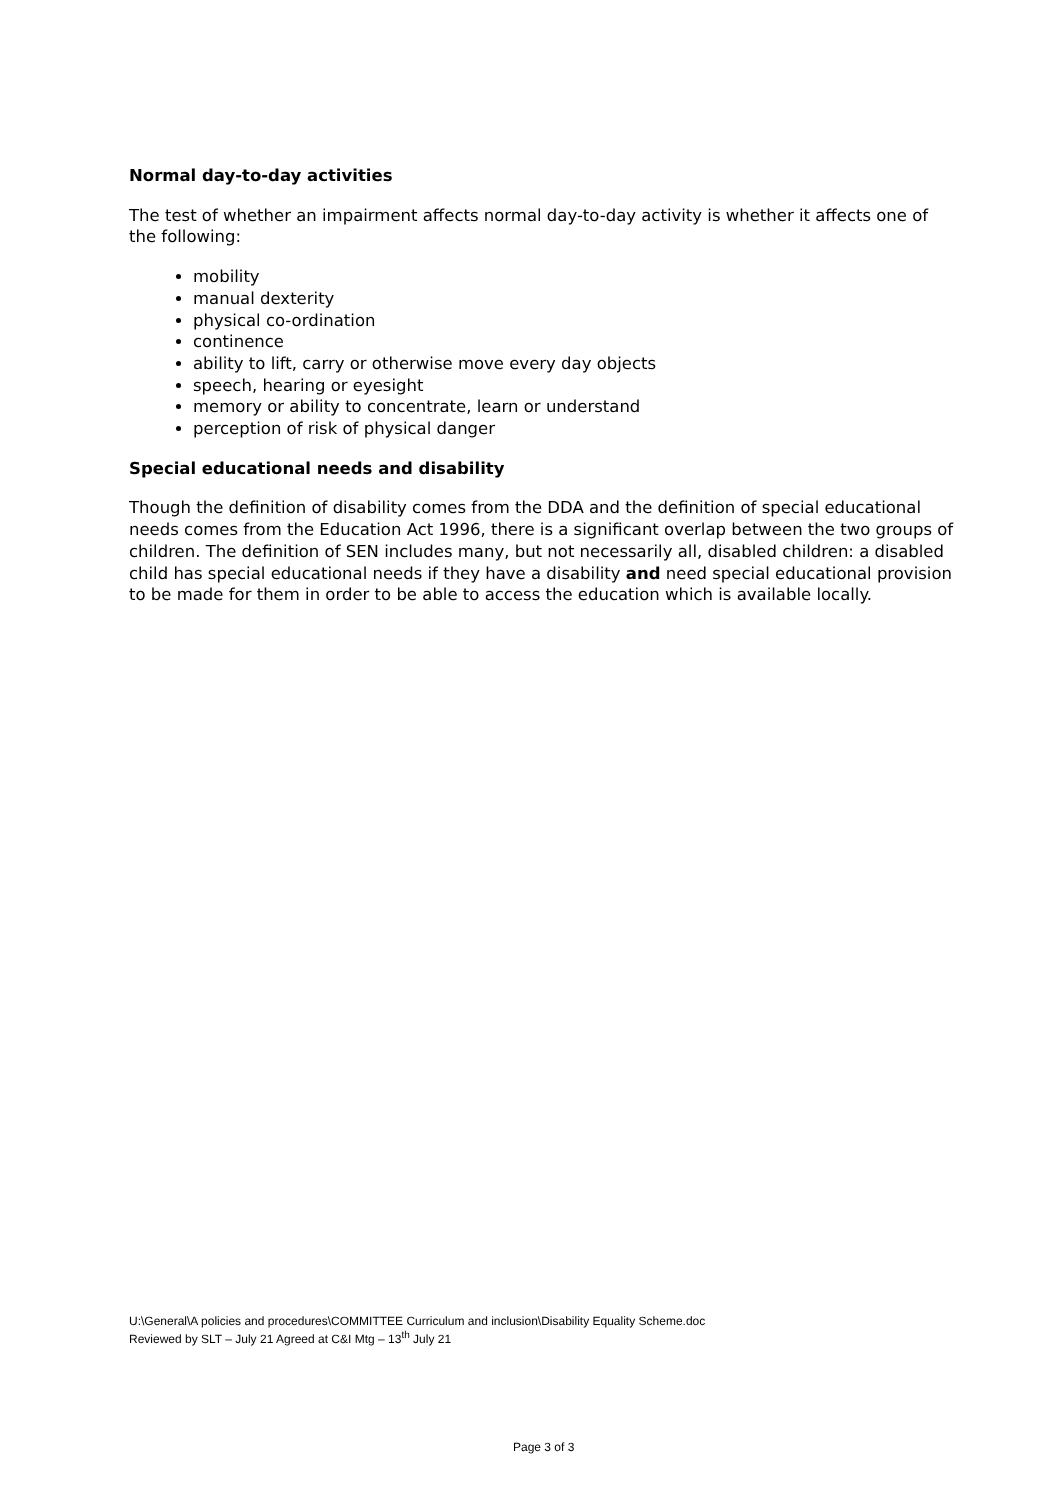Normal day-to-day activities
The test of whether an impairment affects normal day-to-day activity is whether it affects one of the following:
mobility
manual dexterity
physical co-ordination
continence
ability to lift, carry or otherwise move every day objects
speech, hearing or eyesight
memory or ability to concentrate, learn or understand
perception of risk of physical danger
Special educational needs and disability
Though the definition of disability comes from the DDA and the definition of special educational needs comes from the Education Act 1996, there is a significant overlap between the two groups of children. The definition of SEN includes many, but not necessarily all, disabled children: a disabled child has special educational needs if they have a disability and need special educational provision to be made for them in order to be able to access the education which is available locally.
U:\General\A policies and procedures\COMMITTEE Curriculum and inclusion\Disability Equality Scheme.doc
Reviewed by SLT – July 21 Agreed at C&I Mtg – 13<sup>th</sup> July 21
Page 3 of 3